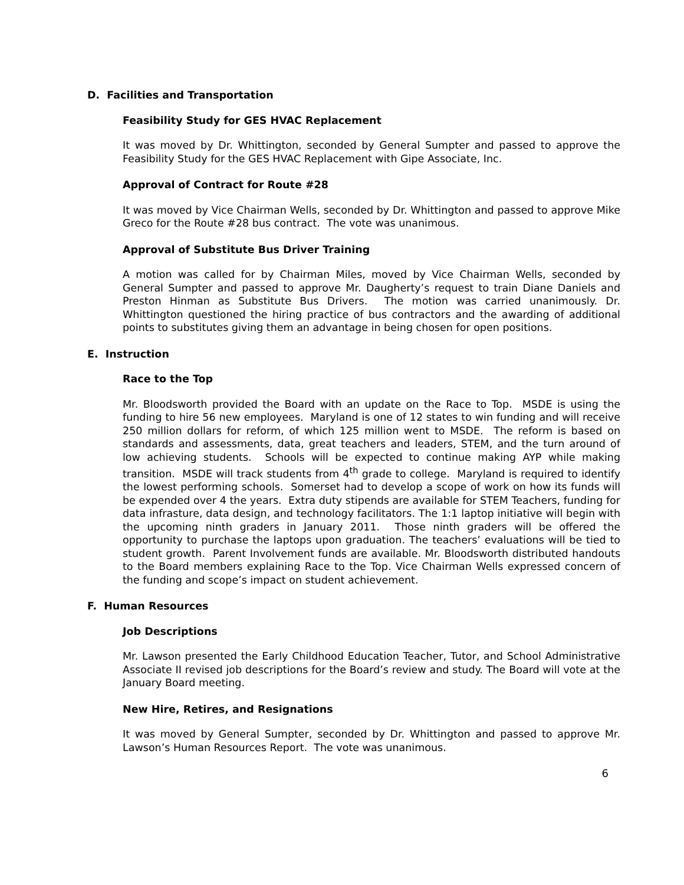D. Facilities and Transportation
Feasibility Study for GES HVAC Replacement
It was moved by Dr. Whittington, seconded by General Sumpter and passed to approve the Feasibility Study for the GES HVAC Replacement with Gipe Associate, Inc.
Approval of Contract for Route #28
It was moved by Vice Chairman Wells, seconded by Dr. Whittington and passed to approve Mike Greco for the Route #28 bus contract. The vote was unanimous.
Approval of Substitute Bus Driver Training
A motion was called for by Chairman Miles, moved by Vice Chairman Wells, seconded by General Sumpter and passed to approve Mr. Daugherty’s request to train Diane Daniels and Preston Hinman as Substitute Bus Drivers. The motion was carried unanimously. Dr. Whittington questioned the hiring practice of bus contractors and the awarding of additional points to substitutes giving them an advantage in being chosen for open positions.
E. Instruction
Race to the Top
Mr. Bloodsworth provided the Board with an update on the Race to Top. MSDE is using the funding to hire 56 new employees. Maryland is one of 12 states to win funding and will receive 250 million dollars for reform, of which 125 million went to MSDE. The reform is based on standards and assessments, data, great teachers and leaders, STEM, and the turn around of low achieving students. Schools will be expected to continue making AYP while making transition. MSDE will track students from 4<sup>th</sup> grade to college. Maryland is required to identify the lowest performing schools. Somerset had to develop a scope of work on how its funds will be expended over 4 the years. Extra duty stipends are available for STEM Teachers, funding for data infrasture, data design, and technology facilitators. The 1:1 laptop initiative will begin with the upcoming ninth graders in January 2011. Those ninth graders will be offered the opportunity to purchase the laptops upon graduation. The teachers’ evaluations will be tied to student growth. Parent Involvement funds are available. Mr. Bloodsworth distributed handouts to the Board members explaining Race to the Top. Vice Chairman Wells expressed concern of the funding and scope’s impact on student achievement.
F. Human Resources
Job Descriptions
Mr. Lawson presented the Early Childhood Education Teacher, Tutor, and School Administrative Associate II revised job descriptions for the Board’s review and study. The Board will vote at the January Board meeting.
New Hire, Retires, and Resignations
It was moved by General Sumpter, seconded by Dr. Whittington and passed to approve Mr. Lawson’s Human Resources Report. The vote was unanimous.
6